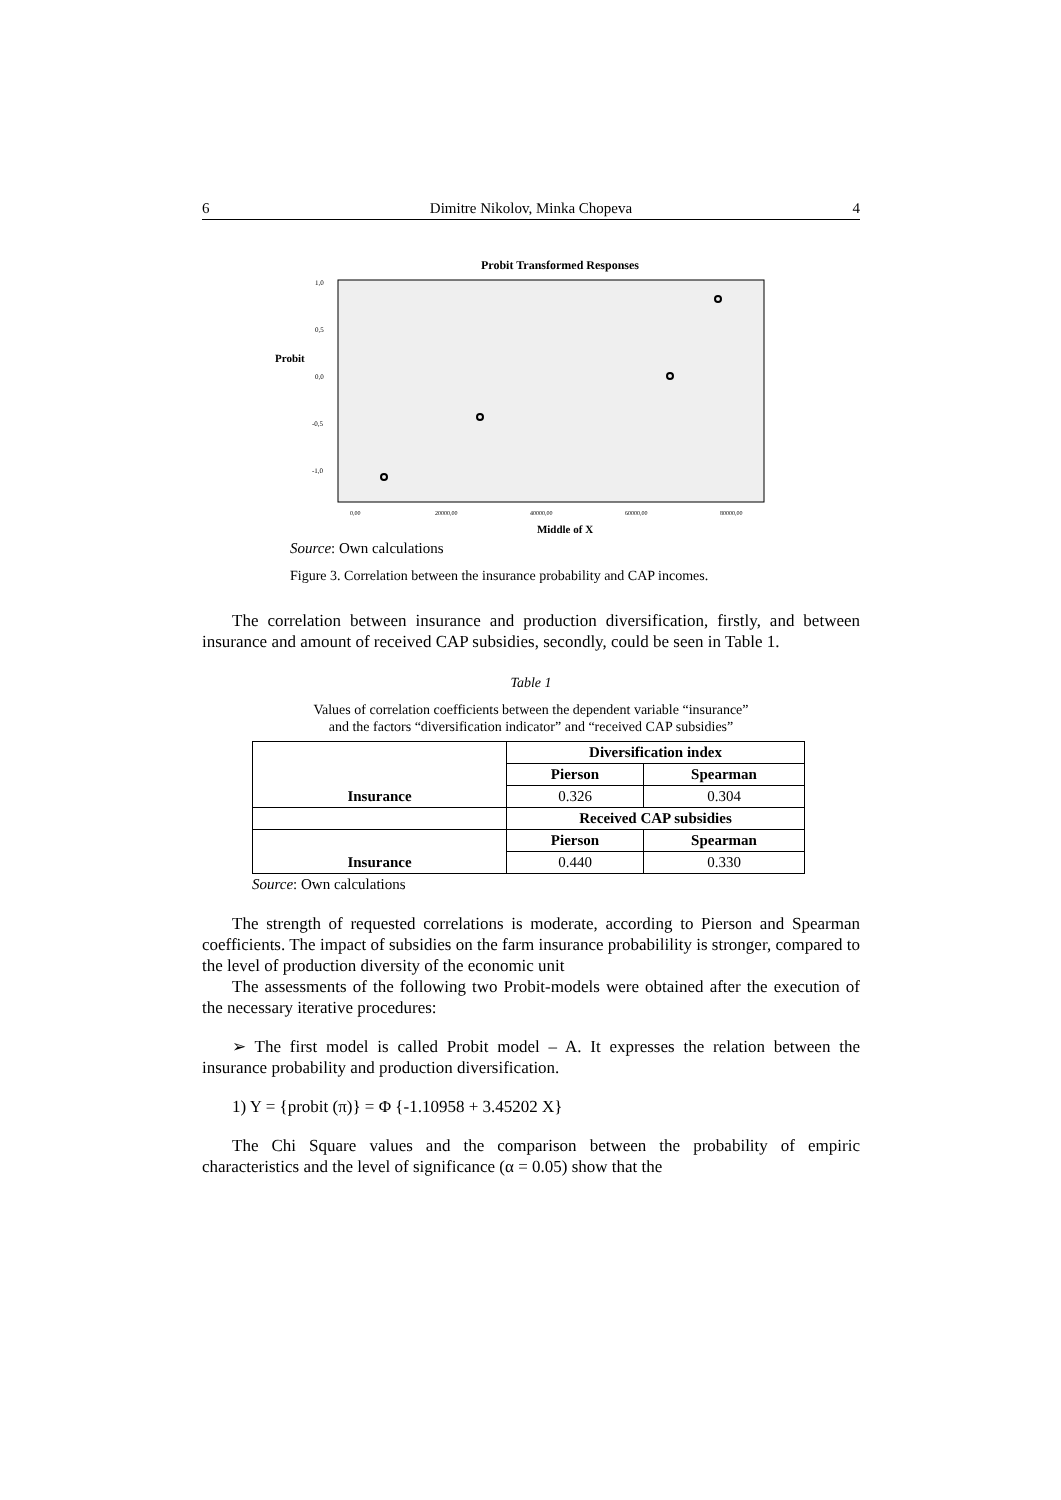6 Dimitre Nikolov, Minka Chopeva 4
Probit Transformed Responses
Probit
1,0
0,5
0,0
-0,5
-1,0
0,00
20000,00
40000,00
60000,00
80000,00
Middle of X
Source: Own calculations
Figure 3. Correlation between the insurance probability and CAP incomes.
The correlation between insurance and production diversification, firstly, and between insurance and amount of received CAP subsidies, secondly, could be seen in Table 1.
Table 1
Values of correlation coefficients between the dependent variable “insurance”
and the factors “diversification indicator” and “received CAP subsidies”
| Insurance | Diversification index | |
| | Pierson | Spearman |
| | 0.326 | 0.304 |
| | Received CAP subsidies | |
| Insurance | Pierson | Spearman |
| | 0.440 | 0.330 |
Source: Own calculations
The strength of requested correlations is moderate, according to Pierson and Spearman coefficients. The impact of subsidies on the farm insurance probabilility is stronger, compared to the level of production diversity of the economic unit
The assessments of the following two Probit-models were obtained after the execution of the necessary iterative procedures:
➢ The first model is called Probit model – A. It expresses the relation between the insurance probability and production diversification.
1) Y = {probit (π)} = Φ {-1.10958 + 3.45202 X}
The Chi Square values and the comparison between the probability of empiric characteristics and the level of significance (α = 0.05) show that the